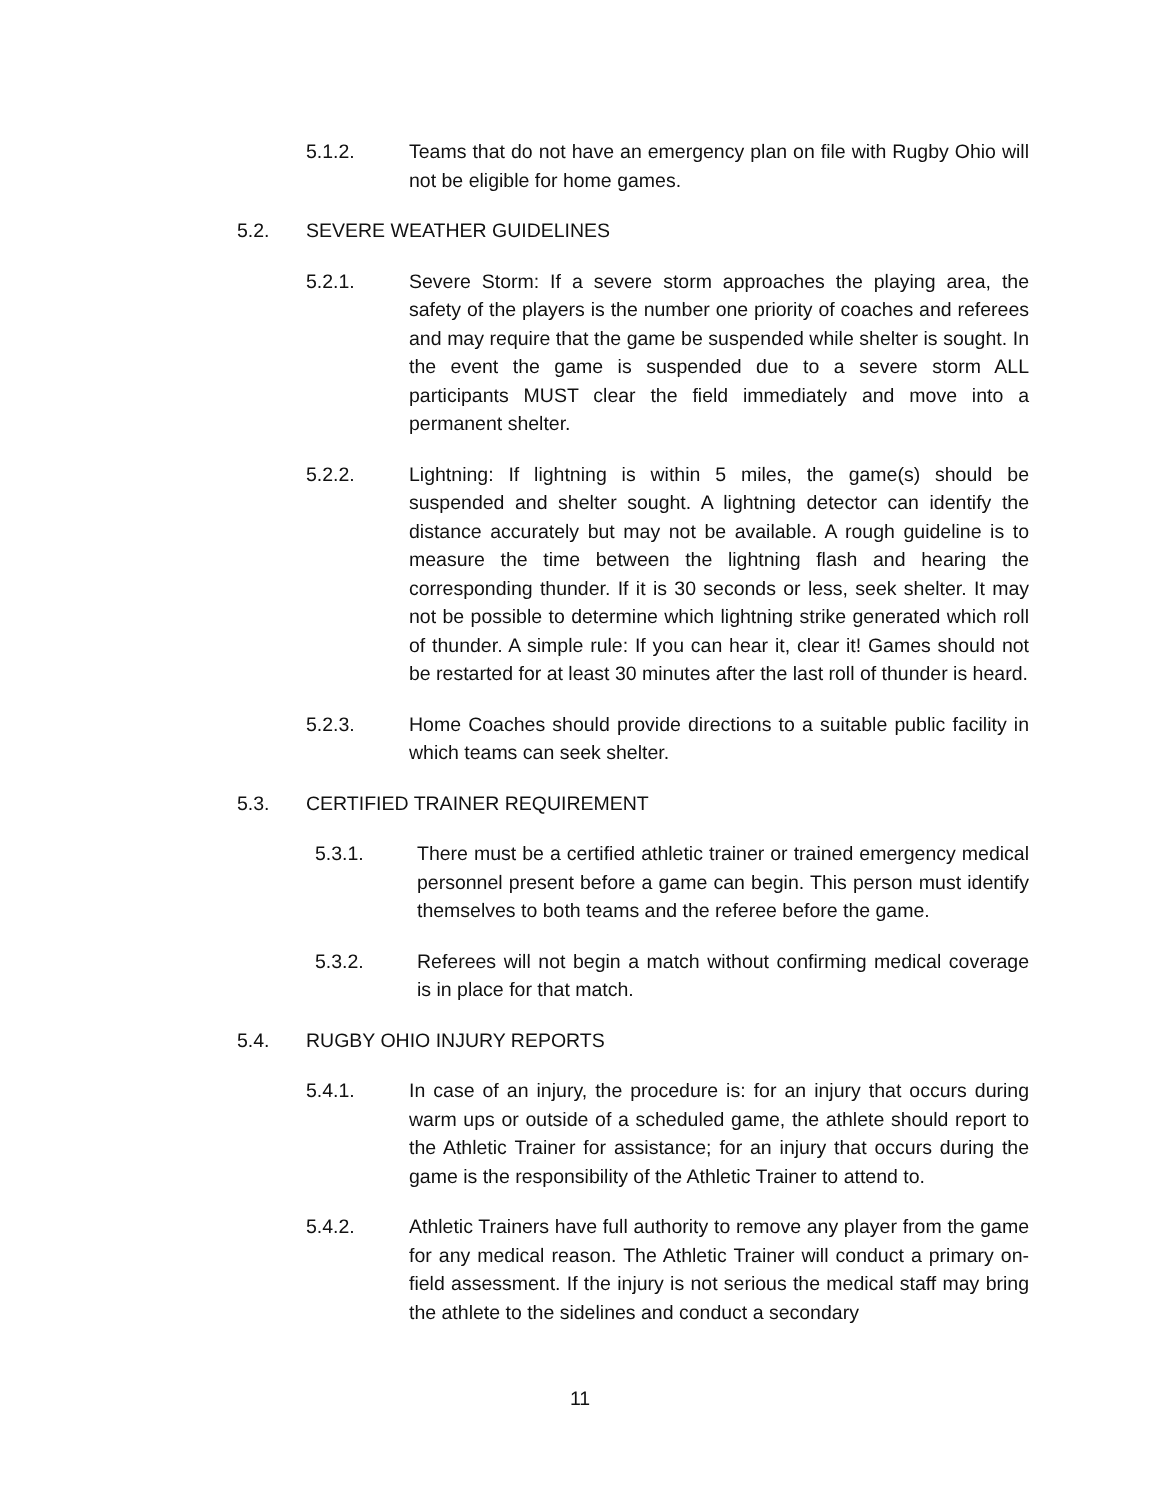5.1.2. Teams that do not have an emergency plan on file with Rugby Ohio will not be eligible for home games.
5.2. SEVERE WEATHER GUIDELINES
5.2.1. Severe Storm: If a severe storm approaches the playing area, the safety of the players is the number one priority of coaches and referees and may require that the game be suspended while shelter is sought. In the event the game is suspended due to a severe storm ALL participants MUST clear the field immediately and move into a permanent shelter.
5.2.2. Lightning: If lightning is within 5 miles, the game(s) should be suspended and shelter sought. A lightning detector can identify the distance accurately but may not be available. A rough guideline is to measure the time between the lightning flash and hearing the corresponding thunder. If it is 30 seconds or less, seek shelter. It may not be possible to determine which lightning strike generated which roll of thunder. A simple rule: If you can hear it, clear it! Games should not be restarted for at least 30 minutes after the last roll of thunder is heard.
5.2.3. Home Coaches should provide directions to a suitable public facility in which teams can seek shelter.
5.3. CERTIFIED TRAINER REQUIREMENT
5.3.1. There must be a certified athletic trainer or trained emergency medical personnel present before a game can begin. This person must identify themselves to both teams and the referee before the game.
5.3.2. Referees will not begin a match without confirming medical coverage is in place for that match.
5.4. RUGBY OHIO INJURY REPORTS
5.4.1. In case of an injury, the procedure is: for an injury that occurs during warm ups or outside of a scheduled game, the athlete should report to the Athletic Trainer for assistance; for an injury that occurs during the game is the responsibility of the Athletic Trainer to attend to.
5.4.2. Athletic Trainers have full authority to remove any player from the game for any medical reason. The Athletic Trainer will conduct a primary on-field assessment. If the injury is not serious the medical staff may bring the athlete to the sidelines and conduct a secondary
11